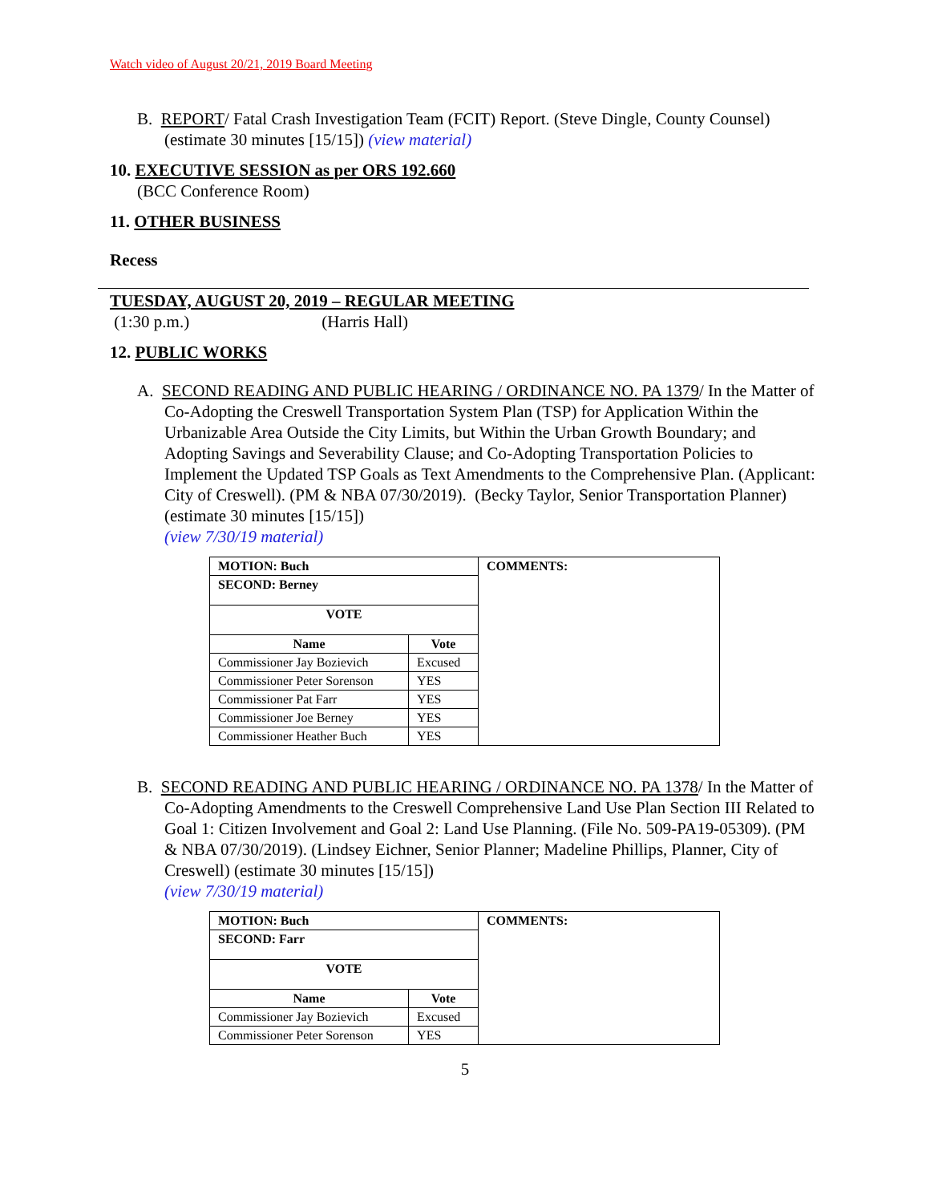Watch video of August 20/21, 2019 Board Meeting
B. REPORT/ Fatal Crash Investigation Team (FCIT) Report. (Steve Dingle, County Counsel) (estimate 30 minutes [15/15]) (view material)
10. EXECUTIVE SESSION as per ORS 192.660
(BCC Conference Room)
11. OTHER BUSINESS
Recess
TUESDAY, AUGUST 20, 2019 – REGULAR MEETING
(1:30 p.m.) (Harris Hall)
12. PUBLIC WORKS
A. SECOND READING AND PUBLIC HEARING / ORDINANCE NO. PA 1379/ In the Matter of Co-Adopting the Creswell Transportation System Plan (TSP) for Application Within the Urbanizable Area Outside the City Limits, but Within the Urban Growth Boundary; and Adopting Savings and Severability Clause; and Co-Adopting Transportation Policies to Implement the Updated TSP Goals as Text Amendments to the Comprehensive Plan. (Applicant: City of Creswell). (PM & NBA 07/30/2019). (Becky Taylor, Senior Transportation Planner) (estimate 30 minutes [15/15])
(view 7/30/19 material)
| MOTION: Buch | | COMMENTS: |
| --- | --- | --- |
| SECOND: Berney | | |
| VOTE | | |
| Name | Vote | |
| Commissioner Jay Bozievich | Excused | |
| Commissioner Peter Sorenson | YES | |
| Commissioner Pat Farr | YES | |
| Commissioner Joe Berney | YES | |
| Commissioner Heather Buch | YES | |
B. SECOND READING AND PUBLIC HEARING / ORDINANCE NO. PA 1378/ In the Matter of Co-Adopting Amendments to the Creswell Comprehensive Land Use Plan Section III Related to Goal 1: Citizen Involvement and Goal 2: Land Use Planning. (File No. 509-PA19-05309). (PM & NBA 07/30/2019). (Lindsey Eichner, Senior Planner; Madeline Phillips, Planner, City of Creswell) (estimate 30 minutes [15/15])
(view 7/30/19 material)
| MOTION: Buch | | COMMENTS: |
| --- | --- | --- |
| SECOND: Farr | | |
| VOTE | | |
| Name | Vote | |
| Commissioner Jay Bozievich | Excused | |
| Commissioner Peter Sorenson | YES | |
5